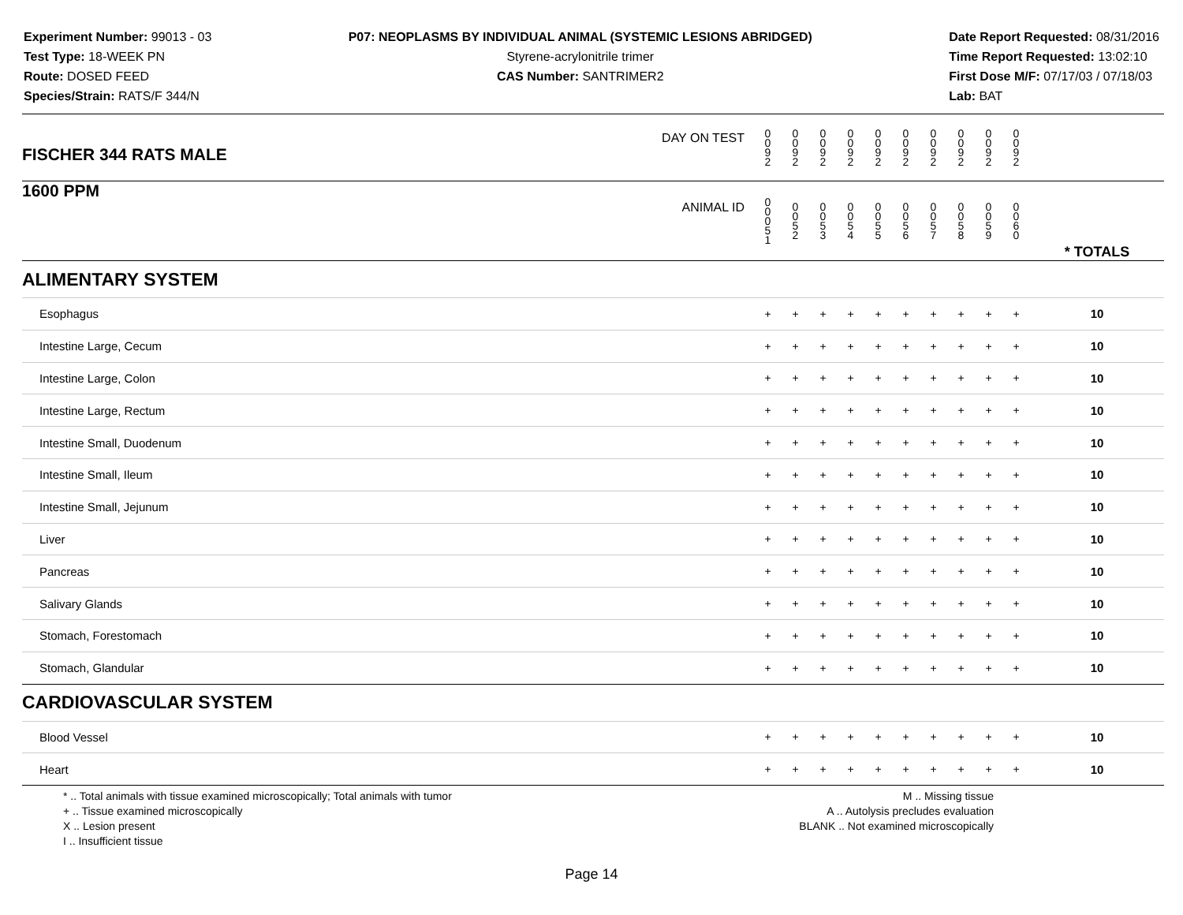Experiment Number: 99013 - 03
Test Type: 18-WEEK PN
Route: DOSED FEED
Species/Strain: RATS/F 344/N
P07: NEOPLASMS BY INDIVIDUAL ANIMAL (SYSTEMIC LESIONS ABRIDGED)
Styrene-acrylonitrile trimer
CAS Number: SANTRIMER2
Date Report Requested: 08/31/2016
Time Report Requested: 13:02:10
First Dose M/F: 07/17/03 / 07/18/03
Lab: BAT
| DAY ON TEST FISCHER 344 RATS MALE | 0 0 9 2 | 0 0 9 2 | 0 0 9 2 | 0 0 9 2 | 0 0 9 2 | 0 0 9 2 | 0 0 9 2 | 0 0 9 2 | 0 0 9 2 | 0 0 9 2 | | |
| 1600 PPM ANIMAL ID | 0 0 0 5 1 | 0 0 5 2 | 0 0 5 3 | 0 0 5 4 | 0 0 5 5 | 0 0 5 6 | 0 0 5 7 | 0 0 5 8 | 0 0 5 9 | 0 0 6 0 | | * TOTALS |
| ALIMENTARY SYSTEM | | | | | | | | | | | | |
| Esophagus | + | + | + | + | + | + | + | + | + | + | | 10 |
| Intestine Large, Cecum | + | + | + | + | + | + | + | + | + | + | | 10 |
| Intestine Large, Colon | + | + | + | + | + | + | + | + | + | + | | 10 |
| Intestine Large, Rectum | + | + | + | + | + | + | + | + | + | + | | 10 |
| Intestine Small, Duodenum | + | + | + | + | + | + | + | + | + | + | | 10 |
| Intestine Small, Ileum | + | + | + | + | + | + | + | + | + | + | | 10 |
| Intestine Small, Jejunum | + | + | + | + | + | + | + | + | + | + | | 10 |
| Liver | + | + | + | + | + | + | + | + | + | + | | 10 |
| Pancreas | + | + | + | + | + | + | + | + | + | + | | 10 |
| Salivary Glands | + | + | + | + | + | + | + | + | + | + | | 10 |
| Stomach, Forestomach | + | + | + | + | + | + | + | + | + | + | | 10 |
| Stomach, Glandular | + | + | + | + | + | + | + | + | + | + | | 10 |
| CARDIOVASCULAR SYSTEM | | | | | | | | | | | | |
| Blood Vessel | + | + | + | + | + | + | + | + | + | + | | 10 |
| Heart | + | + | + | + | + | + | + | + | + | + | | 10 |
* .. Total animals with tissue examined microscopically; Total animals with tumor
+ .. Tissue examined microscopically
X .. Lesion present
I .. Insufficient tissue
M .. Missing tissue
A .. Autolysis precludes evaluation
BLANK .. Not examined microscopically
Page 14